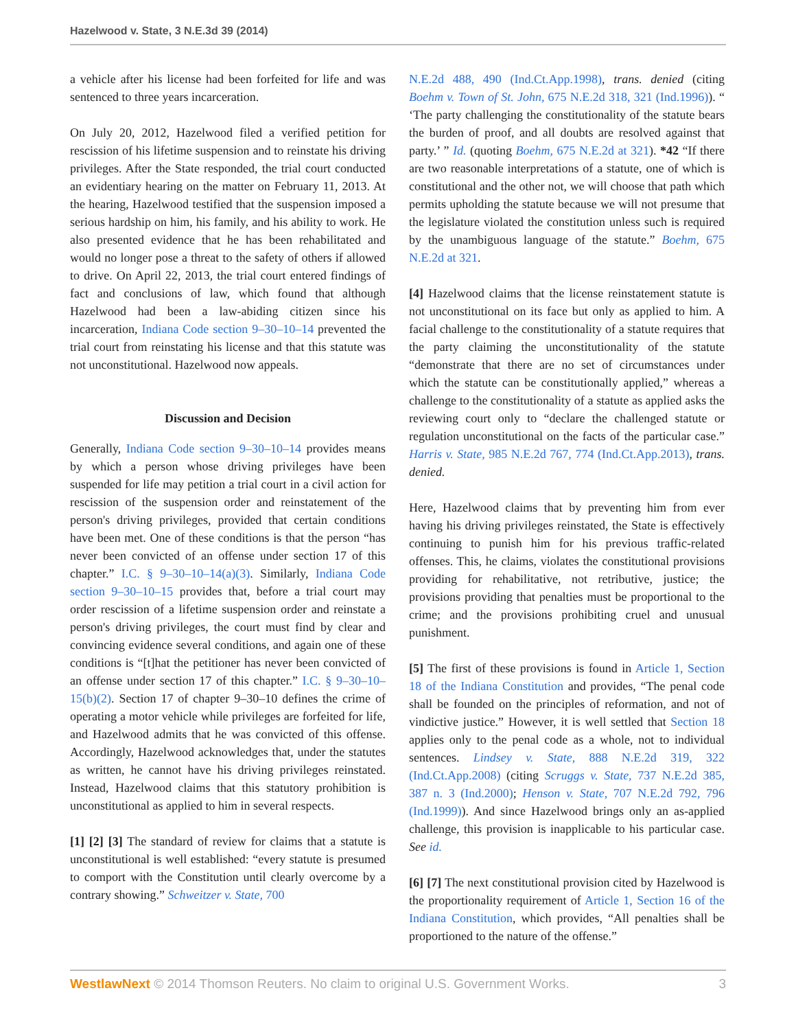Hazelwood v. State, 3 N.E.3d 39 (2014)
a vehicle after his license had been forfeited for life and was sentenced to three years incarceration.
On July 20, 2012, Hazelwood filed a verified petition for rescission of his lifetime suspension and to reinstate his driving privileges. After the State responded, the trial court conducted an evidentiary hearing on the matter on February 11, 2013. At the hearing, Hazelwood testified that the suspension imposed a serious hardship on him, his family, and his ability to work. He also presented evidence that he has been rehabilitated and would no longer pose a threat to the safety of others if allowed to drive. On April 22, 2013, the trial court entered findings of fact and conclusions of law, which found that although Hazelwood had been a law-abiding citizen since his incarceration, Indiana Code section 9–30–10–14 prevented the trial court from reinstating his license and that this statute was not unconstitutional. Hazelwood now appeals.
Discussion and Decision
Generally, Indiana Code section 9–30–10–14 provides means by which a person whose driving privileges have been suspended for life may petition a trial court in a civil action for rescission of the suspension order and reinstatement of the person's driving privileges, provided that certain conditions have been met. One of these conditions is that the person “has never been convicted of an offense under section 17 of this chapter.” I.C. § 9–30–10–14(a)(3). Similarly, Indiana Code section 9–30–10–15 provides that, before a trial court may order rescission of a lifetime suspension order and reinstate a person's driving privileges, the court must find by clear and convincing evidence several conditions, and again one of these conditions is “[t]hat the petitioner has never been convicted of an offense under section 17 of this chapter.” I.C. § 9–30–10–15(b)(2). Section 17 of chapter 9–30–10 defines the crime of operating a motor vehicle while privileges are forfeited for life, and Hazelwood admits that he was convicted of this offense. Accordingly, Hazelwood acknowledges that, under the statutes as written, he cannot have his driving privileges reinstated. Instead, Hazelwood claims that this statutory prohibition is unconstitutional as applied to him in several respects.
[1] [2] [3] The standard of review for claims that a statute is unconstitutional is well established: “every statute is presumed to comport with the Constitution until clearly overcome by a contrary showing.” Schweitzer v. State, 700
N.E.2d 488, 490 (Ind.Ct.App.1998), trans. denied (citing Boehm v. Town of St. John, 675 N.E.2d 318, 321 (Ind.1996)). “ ‘The party challenging the constitutionality of the statute bears the burden of proof, and all doubts are resolved against that party.’ ” Id. (quoting Boehm, 675 N.E.2d at 321). *42 “If there are two reasonable interpretations of a statute, one of which is constitutional and the other not, we will choose that path which permits upholding the statute because we will not presume that the legislature violated the constitution unless such is required by the unambiguous language of the statute.” Boehm, 675 N.E.2d at 321.
[4] Hazelwood claims that the license reinstatement statute is not unconstitutional on its face but only as applied to him. A facial challenge to the constitutionality of a statute requires that the party claiming the unconstitutionality of the statute “demonstrate that there are no set of circumstances under which the statute can be constitutionally applied,” whereas a challenge to the constitutionality of a statute as applied asks the reviewing court only to “declare the challenged statute or regulation unconstitutional on the facts of the particular case.” Harris v. State, 985 N.E.2d 767, 774 (Ind.Ct.App.2013), trans. denied.
Here, Hazelwood claims that by preventing him from ever having his driving privileges reinstated, the State is effectively continuing to punish him for his previous traffic-related offenses. This, he claims, violates the constitutional provisions providing for rehabilitative, not retributive, justice; the provisions providing that penalties must be proportional to the crime; and the provisions prohibiting cruel and unusual punishment.
[5] The first of these provisions is found in Article 1, Section 18 of the Indiana Constitution and provides, “The penal code shall be founded on the principles of reformation, and not of vindictive justice.” However, it is well settled that Section 18 applies only to the penal code as a whole, not to individual sentences. Lindsey v. State, 888 N.E.2d 319, 322 (Ind.Ct.App.2008) (citing Scruggs v. State, 737 N.E.2d 385, 387 n. 3 (Ind.2000); Henson v. State, 707 N.E.2d 792, 796 (Ind.1999)). And since Hazelwood brings only an as-applied challenge, this provision is inapplicable to his particular case. See id.
[6] [7] The next constitutional provision cited by Hazelwood is the proportionality requirement of Article 1, Section 16 of the Indiana Constitution, which provides, “All penalties shall be proportioned to the nature of the offense.”
WestlawNext © 2014 Thomson Reuters. No claim to original U.S. Government Works. 3